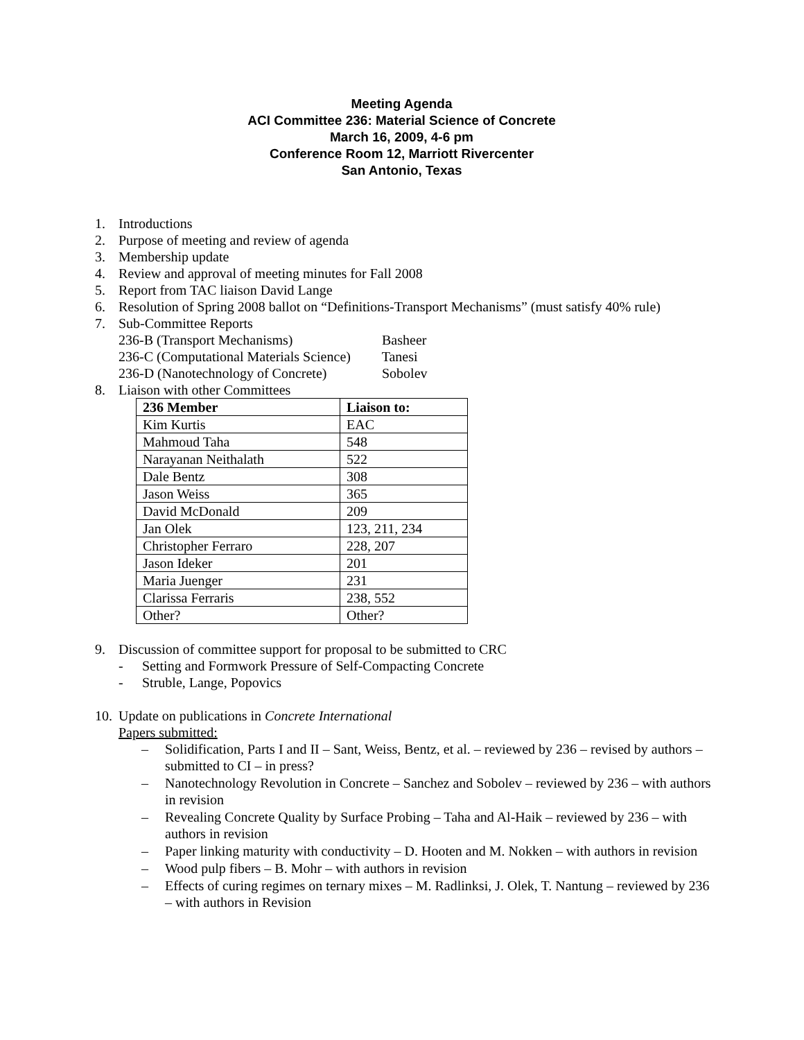Meeting Agenda
ACI Committee 236: Material Science of Concrete
March 16, 2009, 4-6 pm
Conference Room 12, Marriott Rivercenter
San Antonio, Texas
1. Introductions
2. Purpose of meeting and review of agenda
3. Membership update
4. Review and approval of meeting minutes for Fall 2008
5. Report from TAC liaison David Lange
6. Resolution of Spring 2008 ballot on “Definitions-Transport Mechanisms” (must satisfy 40% rule)
7. Sub-Committee Reports
236-B (Transport Mechanisms) Basheer
236-C (Computational Materials Science) Tanesi
236-D (Nanotechnology of Concrete) Sobolev
8. Liaison with other Committees
| 236 Member | Liaison to: |
| --- | --- |
| Kim Kurtis | EAC |
| Mahmoud Taha | 548 |
| Narayanan Neithalath | 522 |
| Dale Bentz | 308 |
| Jason Weiss | 365 |
| David McDonald | 209 |
| Jan Olek | 123, 211, 234 |
| Christopher Ferraro | 228, 207 |
| Jason Ideker | 201 |
| Maria Juenger | 231 |
| Clarissa Ferraris | 238, 552 |
| Other? | Other? |
9. Discussion of committee support for proposal to be submitted to CRC
- Setting and Formwork Pressure of Self-Compacting Concrete
- Struble, Lange, Popovics
10. Update on publications in Concrete International
Papers submitted:
– Solidification, Parts I and II – Sant, Weiss, Bentz, et al. – reviewed by 236 – revised by authors – submitted to CI – in press?
– Nanotechnology Revolution in Concrete – Sanchez and Sobolev – reviewed by 236 – with authors in revision
– Revealing Concrete Quality by Surface Probing – Taha and Al-Haik – reviewed by 236 – with authors in revision
– Paper linking maturity with conductivity – D. Hooten and M. Nokken – with authors in revision
– Wood pulp fibers – B. Mohr – with authors in revision
– Effects of curing regimes on ternary mixes – M. Radlinksi, J. Olek, T. Nantung – reviewed by 236 – with authors in Revision